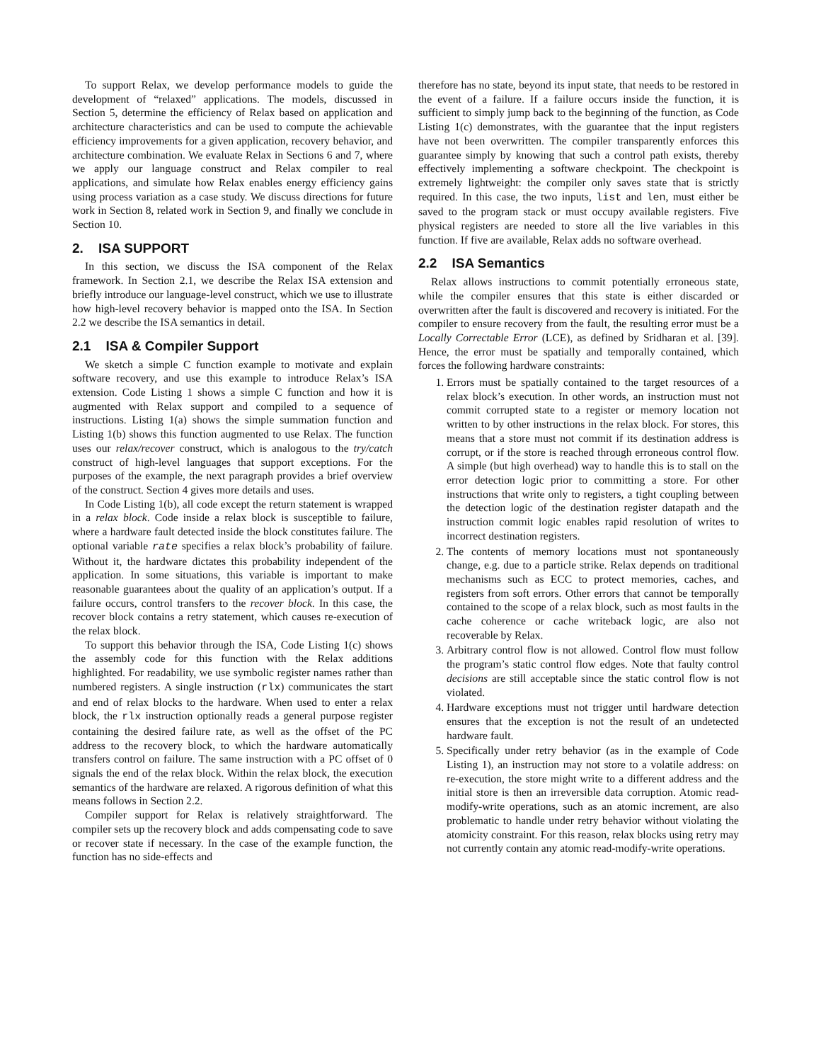To support Relax, we develop performance models to guide the development of “relaxed” applications. The models, discussed in Section 5, determine the efficiency of Relax based on application and architecture characteristics and can be used to compute the achievable efficiency improvements for a given application, recovery behavior, and architecture combination. We evaluate Relax in Sections 6 and 7, where we apply our language construct and Relax compiler to real applications, and simulate how Relax enables energy efficiency gains using process variation as a case study. We discuss directions for future work in Section 8, related work in Section 9, and finally we conclude in Section 10.
2. ISA SUPPORT
In this section, we discuss the ISA component of the Relax framework. In Section 2.1, we describe the Relax ISA extension and briefly introduce our language-level construct, which we use to illustrate how high-level recovery behavior is mapped onto the ISA. In Section 2.2 we describe the ISA semantics in detail.
2.1 ISA & Compiler Support
We sketch a simple C function example to motivate and explain software recovery, and use this example to introduce Relax’s ISA extension. Code Listing 1 shows a simple C function and how it is augmented with Relax support and compiled to a sequence of instructions. Listing 1(a) shows the simple summation function and Listing 1(b) shows this function augmented to use Relax. The function uses our relax/recover construct, which is analogous to the try/catch construct of high-level languages that support exceptions. For the purposes of the example, the next paragraph provides a brief overview of the construct. Section 4 gives more details and uses.
In Code Listing 1(b), all code except the return statement is wrapped in a relax block. Code inside a relax block is susceptible to failure, where a hardware fault detected inside the block constitutes failure. The optional variable rate specifies a relax block’s probability of failure. Without it, the hardware dictates this probability independent of the application. In some situations, this variable is important to make reasonable guarantees about the quality of an application’s output. If a failure occurs, control transfers to the recover block. In this case, the recover block contains a retry statement, which causes re-execution of the relax block.
To support this behavior through the ISA, Code Listing 1(c) shows the assembly code for this function with the Relax additions highlighted. For readability, we use symbolic register names rather than numbered registers. A single instruction (rlx) communicates the start and end of relax blocks to the hardware. When used to enter a relax block, the rlx instruction optionally reads a general purpose register containing the desired failure rate, as well as the offset of the PC address to the recovery block, to which the hardware automatically transfers control on failure. The same instruction with a PC offset of 0 signals the end of the relax block. Within the relax block, the execution semantics of the hardware are relaxed. A rigorous definition of what this means follows in Section 2.2.
Compiler support for Relax is relatively straightforward. The compiler sets up the recovery block and adds compensating code to save or recover state if necessary. In the case of the example function, the function has no side-effects and
therefore has no state, beyond its input state, that needs to be restored in the event of a failure. If a failure occurs inside the function, it is sufficient to simply jump back to the beginning of the function, as Code Listing 1(c) demonstrates, with the guarantee that the input registers have not been overwritten. The compiler transparently enforces this guarantee simply by knowing that such a control path exists, thereby effectively implementing a software checkpoint. The checkpoint is extremely lightweight: the compiler only saves state that is strictly required. In this case, the two inputs, list and len, must either be saved to the program stack or must occupy available registers. Five physical registers are needed to store all the live variables in this function. If five are available, Relax adds no software overhead.
2.2 ISA Semantics
Relax allows instructions to commit potentially erroneous state, while the compiler ensures that this state is either discarded or overwritten after the fault is discovered and recovery is initiated. For the compiler to ensure recovery from the fault, the resulting error must be a Locally Correctable Error (LCE), as defined by Sridharan et al. [39]. Hence, the error must be spatially and temporally contained, which forces the following hardware constraints:
1. Errors must be spatially contained to the target resources of a relax block’s execution. In other words, an instruction must not commit corrupted state to a register or memory location not written to by other instructions in the relax block. For stores, this means that a store must not commit if its destination address is corrupt, or if the store is reached through erroneous control flow. A simple (but high overhead) way to handle this is to stall on the error detection logic prior to committing a store. For other instructions that write only to registers, a tight coupling between the detection logic of the destination register datapath and the instruction commit logic enables rapid resolution of writes to incorrect destination registers.
2. The contents of memory locations must not spontaneously change, e.g. due to a particle strike. Relax depends on traditional mechanisms such as ECC to protect memories, caches, and registers from soft errors. Other errors that cannot be temporally contained to the scope of a relax block, such as most faults in the cache coherence or cache writeback logic, are also not recoverable by Relax.
3. Arbitrary control flow is not allowed. Control flow must follow the program’s static control flow edges. Note that faulty control decisions are still acceptable since the static control flow is not violated.
4. Hardware exceptions must not trigger until hardware detection ensures that the exception is not the result of an undetected hardware fault.
5. Specifically under retry behavior (as in the example of Code Listing 1), an instruction may not store to a volatile address: on re-execution, the store might write to a different address and the initial store is then an irreversible data corruption. Atomic read-modify-write operations, such as an atomic increment, are also problematic to handle under retry behavior without violating the atomicity constraint. For this reason, relax blocks using retry may not currently contain any atomic read-modify-write operations.